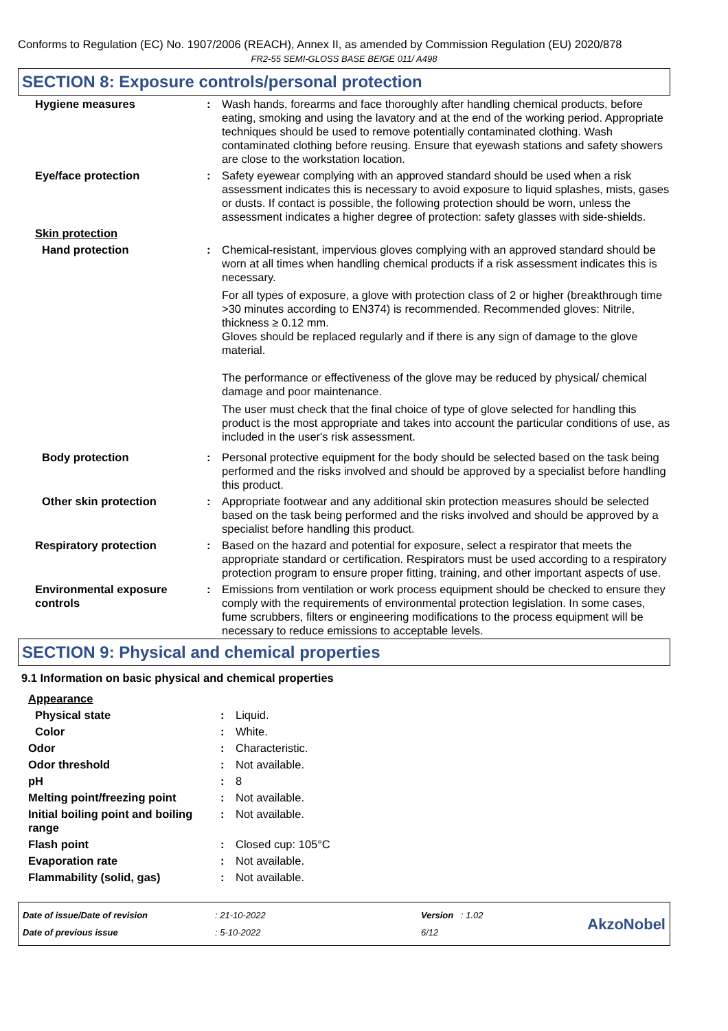Conforms to Regulation (EC) No. 1907/2006 (REACH), Annex II, as amended by Commission Regulation (EU) 2020/878
FR2-55 SEMI-GLOSS BASE BEIGE 011/ A498
SECTION 8: Exposure controls/personal protection
| Hygiene measures | : | Wash hands, forearms and face thoroughly after handling chemical products, before eating, smoking and using the lavatory and at the end of the working period. Appropriate techniques should be used to remove potentially contaminated clothing. Wash contaminated clothing before reusing. Ensure that eyewash stations and safety showers are close to the workstation location. |
| Eye/face protection | : | Safety eyewear complying with an approved standard should be used when a risk assessment indicates this is necessary to avoid exposure to liquid splashes, mists, gases or dusts. If contact is possible, the following protection should be worn, unless the assessment indicates a higher degree of protection: safety glasses with side-shields. |
| Skin protection | | |
| Hand protection | : | Chemical-resistant, impervious gloves complying with an approved standard should be worn at all times when handling chemical products if a risk assessment indicates this is necessary. For all types of exposure, a glove with protection class of 2 or higher (breakthrough time >30 minutes according to EN374) is recommended. Recommended gloves: Nitrile, thickness ≥ 0.12 mm. Gloves should be replaced regularly and if there is any sign of damage to the glove material. The performance or effectiveness of the glove may be reduced by physical/ chemical damage and poor maintenance. The user must check that the final choice of type of glove selected for handling this product is the most appropriate and takes into account the particular conditions of use, as included in the user's risk assessment. |
| Body protection | : | Personal protective equipment for the body should be selected based on the task being performed and the risks involved and should be approved by a specialist before handling this product. |
| Other skin protection | : | Appropriate footwear and any additional skin protection measures should be selected based on the task being performed and the risks involved and should be approved by a specialist before handling this product. |
| Respiratory protection | : | Based on the hazard and potential for exposure, select a respirator that meets the appropriate standard or certification. Respirators must be used according to a respiratory protection program to ensure proper fitting, training, and other important aspects of use. |
| Environmental exposure controls | : | Emissions from ventilation or work process equipment should be checked to ensure they comply with the requirements of environmental protection legislation. In some cases, fume scrubbers, filters or engineering modifications to the process equipment will be necessary to reduce emissions to acceptable levels. |
SECTION 9: Physical and chemical properties
9.1 Information on basic physical and chemical properties
| Appearance | | |
| Physical state | : | Liquid. |
| Color | : | White. |
| Odor | : | Characteristic. |
| Odor threshold | : | Not available. |
| pH | : | 8 |
| Melting point/freezing point | : | Not available. |
| Initial boiling point and boiling range | : | Not available. |
| Flash point | : | Closed cup: 105°C |
| Evaporation rate | : | Not available. |
| Flammability (solid, gas) | : | Not available. |
Date of issue/Date of revision
Date of previous issue
: 21-10-2022
: 5-10-2022
Version : 1.02
6/12
AkzoNobel